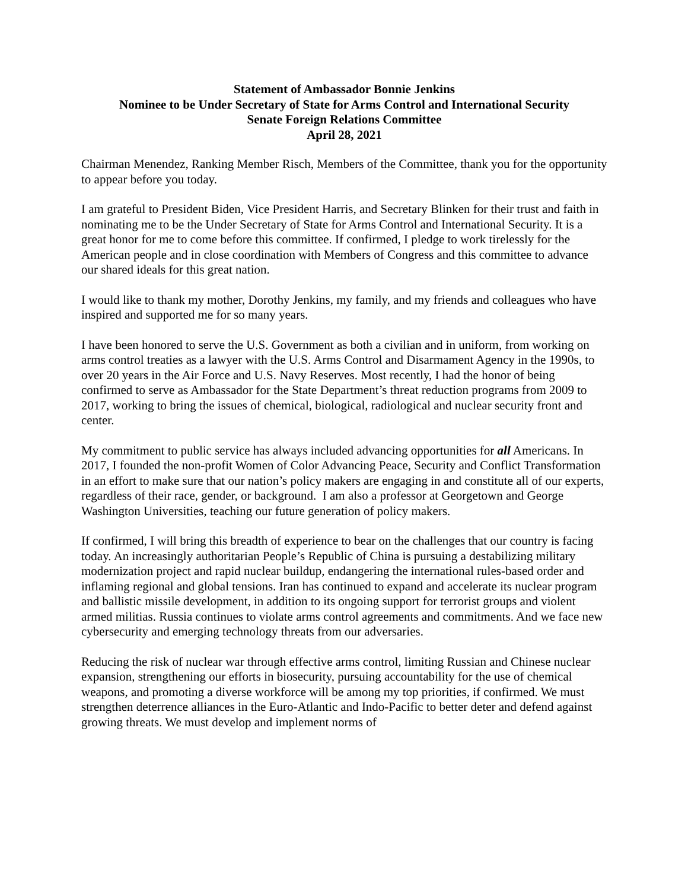Statement of Ambassador Bonnie Jenkins
Nominee to be Under Secretary of State for Arms Control and International Security
Senate Foreign Relations Committee
April 28, 2021
Chairman Menendez, Ranking Member Risch, Members of the Committee, thank you for the opportunity to appear before you today.
I am grateful to President Biden, Vice President Harris, and Secretary Blinken for their trust and faith in nominating me to be the Under Secretary of State for Arms Control and International Security. It is a great honor for me to come before this committee. If confirmed, I pledge to work tirelessly for the American people and in close coordination with Members of Congress and this committee to advance our shared ideals for this great nation.
I would like to thank my mother, Dorothy Jenkins, my family, and my friends and colleagues who have inspired and supported me for so many years.
I have been honored to serve the U.S. Government as both a civilian and in uniform, from working on arms control treaties as a lawyer with the U.S. Arms Control and Disarmament Agency in the 1990s, to over 20 years in the Air Force and U.S. Navy Reserves. Most recently, I had the honor of being confirmed to serve as Ambassador for the State Department’s threat reduction programs from 2009 to 2017, working to bring the issues of chemical, biological, radiological and nuclear security front and center.
My commitment to public service has always included advancing opportunities for all Americans. In 2017, I founded the non-profit Women of Color Advancing Peace, Security and Conflict Transformation in an effort to make sure that our nation’s policy makers are engaging in and constitute all of our experts, regardless of their race, gender, or background. I am also a professor at Georgetown and George Washington Universities, teaching our future generation of policy makers.
If confirmed, I will bring this breadth of experience to bear on the challenges that our country is facing today. An increasingly authoritarian People’s Republic of China is pursuing a destabilizing military modernization project and rapid nuclear buildup, endangering the international rules-based order and inflaming regional and global tensions. Iran has continued to expand and accelerate its nuclear program and ballistic missile development, in addition to its ongoing support for terrorist groups and violent armed militias. Russia continues to violate arms control agreements and commitments. And we face new cybersecurity and emerging technology threats from our adversaries.
Reducing the risk of nuclear war through effective arms control, limiting Russian and Chinese nuclear expansion, strengthening our efforts in biosecurity, pursuing accountability for the use of chemical weapons, and promoting a diverse workforce will be among my top priorities, if confirmed. We must strengthen deterrence alliances in the Euro-Atlantic and Indo-Pacific to better deter and defend against growing threats. We must develop and implement norms of